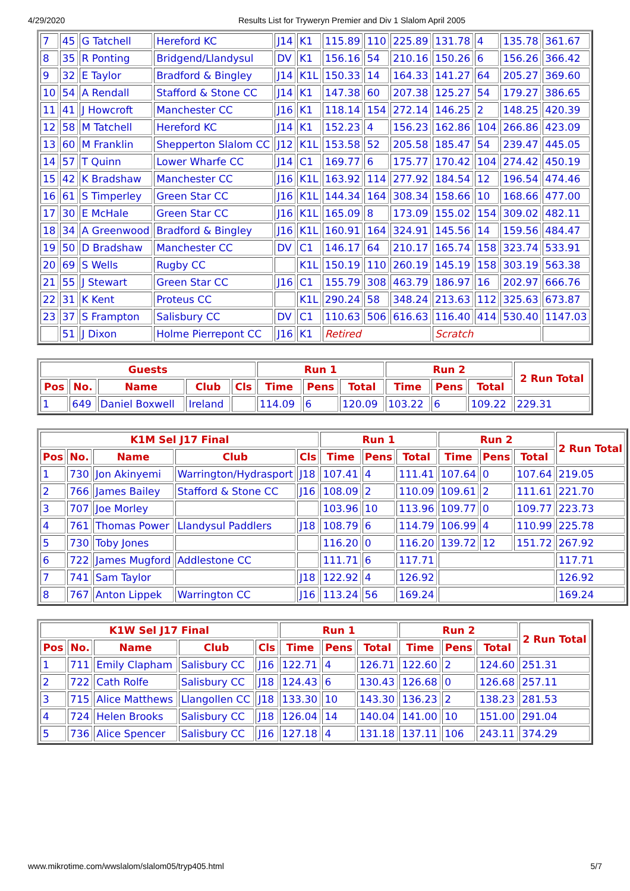4/29/2020 Results List for Tryweryn Premier and Div 1 Slalom April 2005
| 7 | 45 | G Tatchell | Hereford KC | J14 | K1 | 115.89 | 110 | 225.89 | 131.78 | 4 | 135.78 | 361.67 |
| 8 | 35 | R Ponting | Bridgend/Llandysul | DV | K1 | 156.16 | 54 | 210.16 | 150.26 | 6 | 156.26 | 366.42 |
| 9 | 32 | E Taylor | Bradford & Bingley | J14 | K1L | 150.33 | 14 | 164.33 | 141.27 | 64 | 205.27 | 369.60 |
| 10 | 54 | A Rendall | Stafford & Stone CC | J14 | K1 | 147.38 | 60 | 207.38 | 125.27 | 54 | 179.27 | 386.65 |
| 11 | 41 | J Howcroft | Manchester CC | J16 | K1 | 118.14 | 154 | 272.14 | 146.25 | 2 | 148.25 | 420.39 |
| 12 | 58 | M Tatchell | Hereford KC | J14 | K1 | 152.23 | 4 | 156.23 | 162.86 | 104 | 266.86 | 423.09 |
| 13 | 60 | M Franklin | Shepperton Slalom CC | J12 | K1L | 153.58 | 52 | 205.58 | 185.47 | 54 | 239.47 | 445.05 |
| 14 | 57 | T Quinn | Lower Wharfe CC | J14 | C1 | 169.77 | 6 | 175.77 | 170.42 | 104 | 274.42 | 450.19 |
| 15 | 42 | K Bradshaw | Manchester CC | J16 | K1L | 163.92 | 114 | 277.92 | 184.54 | 12 | 196.54 | 474.46 |
| 16 | 61 | S Timperley | Green Star CC | J16 | K1L | 144.34 | 164 | 308.34 | 158.66 | 10 | 168.66 | 477.00 |
| 17 | 30 | E McHale | Green Star CC | J16 | K1L | 165.09 | 8 | 173.09 | 155.02 | 154 | 309.02 | 482.11 |
| 18 | 34 | A Greenwood | Bradford & Bingley | J16 | K1L | 160.91 | 164 | 324.91 | 145.56 | 14 | 159.56 | 484.47 |
| 19 | 50 | D Bradshaw | Manchester CC | DV | C1 | 146.17 | 64 | 210.17 | 165.74 | 158 | 323.74 | 533.91 |
| 20 | 69 | S Wells | Rugby CC | | K1L | 150.19 | 110 | 260.19 | 145.19 | 158 | 303.19 | 563.38 |
| 21 | 55 | J Stewart | Green Star CC | J16 | C1 | 155.79 | 308 | 463.79 | 186.97 | 16 | 202.97 | 666.76 |
| 22 | 31 | K Kent | Proteus CC | | K1L | 290.24 | 58 | 348.24 | 213.63 | 112 | 325.63 | 673.87 |
| 23 | 37 | S Frampton | Salisbury CC | DV | C1 | 110.63 | 506 | 616.63 | 116.40 | 414 | 530.40 | 1147.03 |
| | 51 | J Dixon | Holme Pierrepont CC | J16 | K1 | Retired | | | Scratch | | | |
| Guests | | | | | Run 1 | | | Run 2 | | | 2 Run Total |
| --- | --- | --- | --- | --- | --- | --- | --- | --- | --- | --- | --- |
| Pos | No. | Name | Club | Cls | Time | Pens | Total | Time | Pens | Total | |
| 1 | 649 | Daniel Boxwell | Ireland | | 114.09 | 6 | 120.09 | 103.22 | 6 | 109.22 | 229.31 |
| K1M Sel J17 Final | | | | | Run 1 | | | Run 2 | | | 2 Run Total |
| --- | --- | --- | --- | --- | --- | --- | --- | --- | --- | --- | --- |
| Pos | No. | Name | Club | Cls | Time | Pens | Total | Time | Pens | Total | |
| 1 | 730 | Jon Akinyemi | Warrington/Hydrasport | J18 | 107.41 | 4 | 111.41 | 107.64 | 0 | 107.64 | 219.05 |
| 2 | 766 | James Bailey | Stafford & Stone CC | J16 | 108.09 | 2 | 110.09 | 109.61 | 2 | 111.61 | 221.70 |
| 3 | 707 | Joe Morley | | | 103.96 | 10 | 113.96 | 109.77 | 0 | 109.77 | 223.73 |
| 4 | 761 | Thomas Power | Llandysul Paddlers | J18 | 108.79 | 6 | 114.79 | 106.99 | 4 | 110.99 | 225.78 |
| 5 | 730 | Toby Jones | | | 116.20 | 0 | 116.20 | 139.72 | 12 | 151.72 | 267.92 |
| 6 | 722 | James Mugford | Addlestone CC | | 111.71 | 6 | 117.71 | | | | 117.71 |
| 7 | 741 | Sam Taylor | | J18 | 122.92 | 4 | 126.92 | | | | 126.92 |
| 8 | 767 | Anton Lippek | Warrington CC | J16 | 113.24 | 56 | 169.24 | | | | 169.24 |
| K1W Sel J17 Final | | | | | Run 1 | | | Run 2 | | | 2 Run Total |
| --- | --- | --- | --- | --- | --- | --- | --- | --- | --- | --- | --- |
| Pos | No. | Name | Club | Cls | Time | Pens | Total | Time | Pens | Total | |
| 1 | 711 | Emily Clapham | Salisbury CC | J16 | 122.71 | 4 | 126.71 | 122.60 | 2 | 124.60 | 251.31 |
| 2 | 722 | Cath Rolfe | Salisbury CC | J18 | 124.43 | 6 | 130.43 | 126.68 | 0 | 126.68 | 257.11 |
| 3 | 715 | Alice Matthews | Llangollen CC | J18 | 133.30 | 10 | 143.30 | 136.23 | 2 | 138.23 | 281.53 |
| 4 | 724 | Helen Brooks | Salisbury CC | J18 | 126.04 | 14 | 140.04 | 141.00 | 10 | 151.00 | 291.04 |
| 5 | 736 | Alice Spencer | Salisbury CC | J16 | 127.18 | 4 | 131.18 | 137.11 | 106 | 243.11 | 374.29 |
www.mikrotime.com/wwslalom/slalom05/tryp405.html 5/7